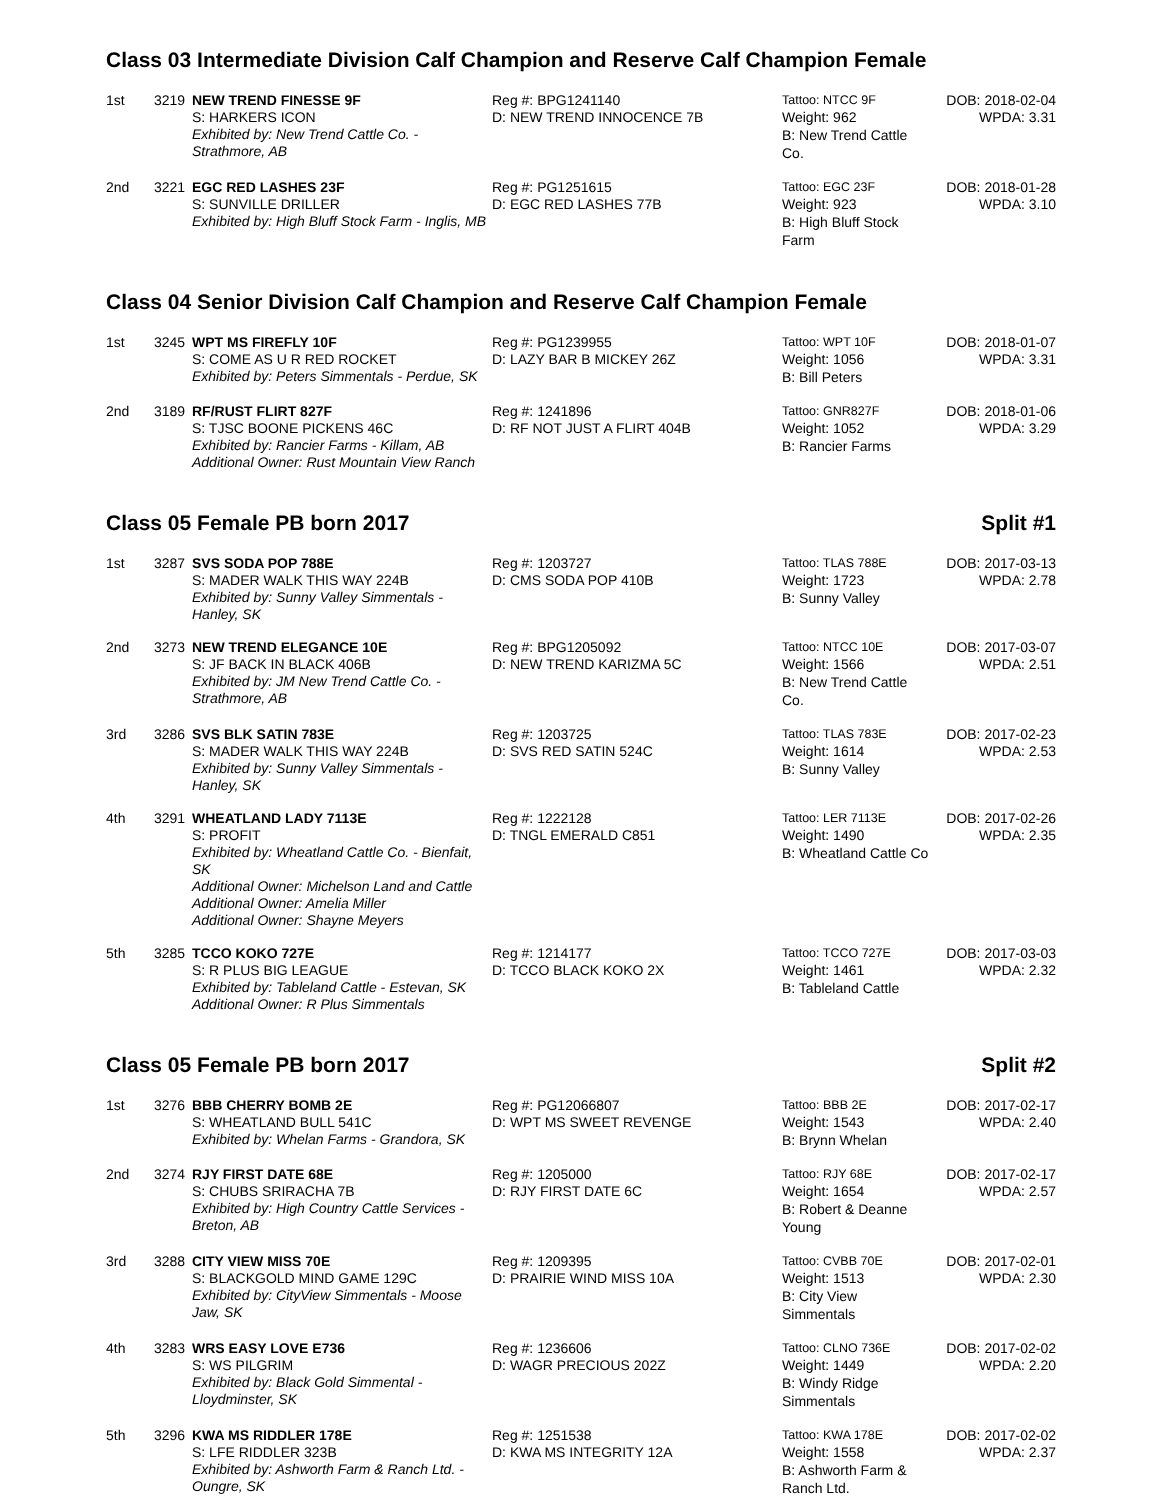Class 03 Intermediate Division Calf Champion and Reserve Calf Champion Female
| 1st | 3219 | NEW TREND FINESSE 9F S: HARKERS ICON Exhibited by: New Trend Cattle Co. - Strathmore, AB | Reg #: BPG1241140 D: NEW TREND INNOCENCE 7B | Tattoo: NTCC 9F Weight: 962 B: New Trend Cattle Co. | DOB: 2018-02-04 WPDA: 3.31 |
| 2nd | 3221 | EGC RED LASHES 23F S: SUNVILLE DRILLER Exhibited by: High Bluff Stock Farm - Inglis, MB | Reg #: PG1251615 D: EGC RED LASHES 77B | Tattoo: EGC 23F Weight: 923 B: High Bluff Stock Farm | DOB: 2018-01-28 WPDA: 3.10 |
Class 04 Senior Division Calf Champion and Reserve Calf Champion Female
| 1st | 3245 | WPT MS FIREFLY 10F S: COME AS U R RED ROCKET Exhibited by: Peters Simmentals - Perdue, SK | Reg #: PG1239955 D: LAZY BAR B MICKEY 26Z | Tattoo: WPT 10F Weight: 1056 B: Bill Peters | DOB: 2018-01-07 WPDA: 3.31 |
| 2nd | 3189 | RF/RUST FLIRT 827F S: TJSC BOONE PICKENS 46C Exhibited by: Rancier Farms - Killam, AB Additional Owner: Rust Mountain View Ranch | Reg #: 1241896 D: RF NOT JUST A FLIRT 404B | Tattoo: GNR827F Weight: 1052 B: Rancier Farms | DOB: 2018-01-06 WPDA: 3.29 |
Class 05 Female PB born 2017 Split #1
| 1st | 3287 | SVS SODA POP 788E S: MADER WALK THIS WAY 224B Exhibited by: Sunny Valley Simmentals - Hanley, SK | Reg #: 1203727 D: CMS SODA POP 410B | Tattoo: TLAS 788E Weight: 1723 B: Sunny Valley | DOB: 2017-03-13 WPDA: 2.78 |
| 2nd | 3273 | NEW TREND ELEGANCE 10E S: JF BACK IN BLACK 406B Exhibited by: JM New Trend Cattle Co. - Strathmore, AB | Reg #: BPG1205092 D: NEW TREND KARIZMA 5C | Tattoo: NTCC 10E Weight: 1566 B: New Trend Cattle Co. | DOB: 2017-03-07 WPDA: 2.51 |
| 3rd | 3286 | SVS BLK SATIN 783E S: MADER WALK THIS WAY 224B Exhibited by: Sunny Valley Simmentals - Hanley, SK | Reg #: 1203725 D: SVS RED SATIN 524C | Tattoo: TLAS 783E Weight: 1614 B: Sunny Valley | DOB: 2017-02-23 WPDA: 2.53 |
| 4th | 3291 | WHEATLAND LADY 7113E S: PROFIT Exhibited by: Wheatland Cattle Co. - Bienfait, SK Additional Owner: Michelson Land and Cattle Additional Owner: Amelia Miller Additional Owner: Shayne Meyers | Reg #: 1222128 D: TNGL EMERALD C851 | Tattoo: LER 7113E Weight: 1490 B: Wheatland Cattle Co | DOB: 2017-02-26 WPDA: 2.35 |
| 5th | 3285 | TCCO KOKO 727E S: R PLUS BIG LEAGUE Exhibited by: Tableland Cattle - Estevan, SK Additional Owner: R Plus Simmentals | Reg #: 1214177 D: TCCO BLACK KOKO 2X | Tattoo: TCCO 727E Weight: 1461 B: Tableland Cattle | DOB: 2017-03-03 WPDA: 2.32 |
Class 05 Female PB born 2017 Split #2
| 1st | 3276 | BBB CHERRY BOMB 2E S: WHEATLAND BULL 541C Exhibited by: Whelan Farms - Grandora, SK | Reg #: PG12066807 D: WPT MS SWEET REVENGE | Tattoo: BBB 2E Weight: 1543 B: Brynn Whelan | DOB: 2017-02-17 WPDA: 2.40 |
| 2nd | 3274 | RJY FIRST DATE 68E S: CHUBS SRIRACHA 7B Exhibited by: High Country Cattle Services - Breton, AB | Reg #: 1205000 D: RJY FIRST DATE 6C | Tattoo: RJY 68E Weight: 1654 B: Robert & Deanne Young | DOB: 2017-02-17 WPDA: 2.57 |
| 3rd | 3288 | CITY VIEW MISS 70E S: BLACKGOLD MIND GAME 129C Exhibited by: CityView Simmentals - Moose Jaw, SK | Reg #: 1209395 D: PRAIRIE WIND MISS 10A | Tattoo: CVBB 70E Weight: 1513 B: City View Simmentals | DOB: 2017-02-01 WPDA: 2.30 |
| 4th | 3283 | WRS EASY LOVE E736 S: WS PILGRIM Exhibited by: Black Gold Simmental - Lloydminster, SK | Reg #: 1236606 D: WAGR PRECIOUS 202Z | Tattoo: CLNO 736E Weight: 1449 B: Windy Ridge Simmentals | DOB: 2017-02-02 WPDA: 2.20 |
| 5th | 3296 | KWA MS RIDDLER 178E S: LFE RIDDLER 323B Exhibited by: Ashworth Farm & Ranch Ltd. - Oungre, SK | Reg #: 1251538 D: KWA MS INTEGRITY 12A | Tattoo: KWA 178E Weight: 1558 B: Ashworth Farm & Ranch Ltd. | DOB: 2017-02-02 WPDA: 2.37 |